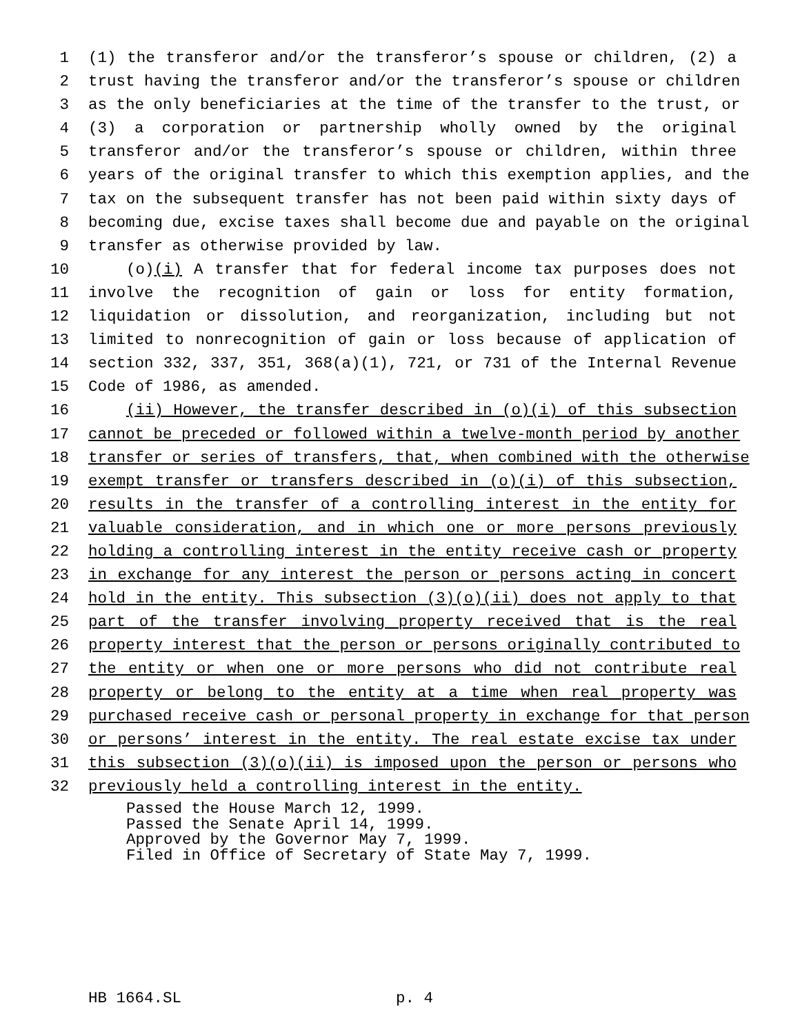1 (1) the transferor and/or the transferor’s spouse or children, (2) a
2 trust having the transferor and/or the transferor’s spouse or children
3 as the only beneficiaries at the time of the transfer to the trust, or
4 (3) a corporation or partnership wholly owned by the original
5 transferor and/or the transferor’s spouse or children, within three
6 years of the original transfer to which this exemption applies, and the
7 tax on the subsequent transfer has not been paid within sixty days of
8 becoming due, excise taxes shall become due and payable on the original
9 transfer as otherwise provided by law.
10 (o)(i) A transfer that for federal income tax purposes does not
11 involve the recognition of gain or loss for entity formation,
12 liquidation or dissolution, and reorganization, including but not
13 limited to nonrecognition of gain or loss because of application of
14 section 332, 337, 351, 368(a)(1), 721, or 731 of the Internal Revenue
15 Code of 1986, as amended.
16 (ii) However, the transfer described in (o)(i) of this subsection
17 cannot be preceded or followed within a twelve-month period by another
18 transfer or series of transfers, that, when combined with the otherwise
19 exempt transfer or transfers described in (o)(i) of this subsection,
20 results in the transfer of a controlling interest in the entity for
21 valuable consideration, and in which one or more persons previously
22 holding a controlling interest in the entity receive cash or property
23 in exchange for any interest the person or persons acting in concert
24 hold in the entity. This subsection (3)(o)(ii) does not apply to that
25 part of the transfer involving property received that is the real
26 property interest that the person or persons originally contributed to
27 the entity or when one or more persons who did not contribute real
28 property or belong to the entity at a time when real property was
29 purchased receive cash or personal property in exchange for that person
30 or persons’ interest in the entity. The real estate excise tax under
31 this subsection (3)(o)(ii) is imposed upon the person or persons who
32 previously held a controlling interest in the entity.
Passed the House March 12, 1999.
Passed the Senate April 14, 1999.
Approved by the Governor May 7, 1999.
Filed in Office of Secretary of State May 7, 1999.
HB 1664.SL p. 4